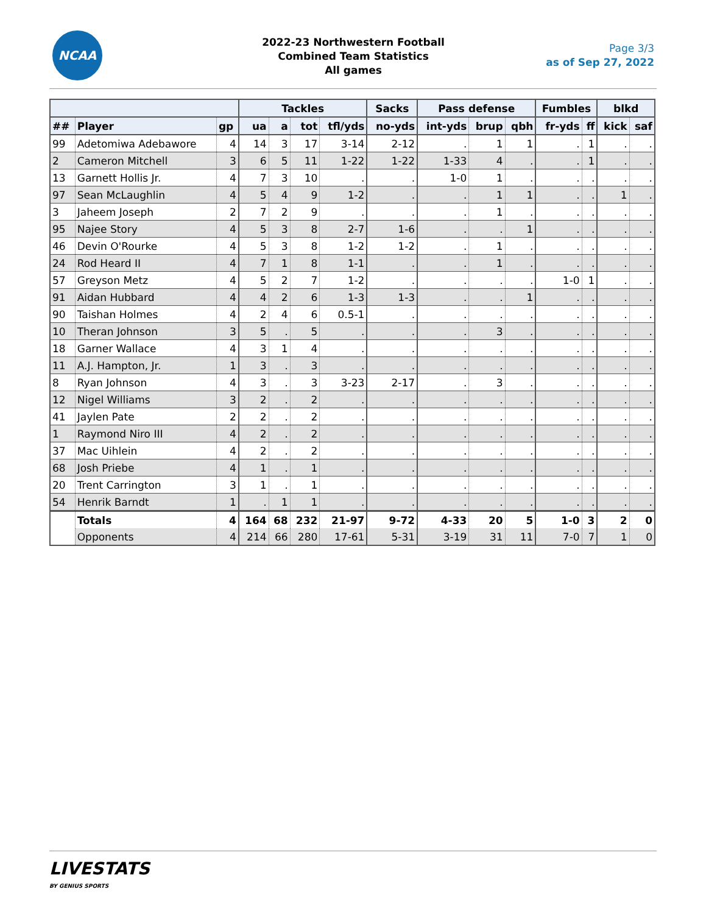NCAA
2022-23 Northwestern Football
Combined Team Statistics
All games
Page 3/3
as of Sep 27, 2022
| | | | Tackles | | | | Sacks | Pass defense | | | Fumbles | | blkd | |
| --- | --- | --- | --- | --- | --- | --- | --- | --- | --- | --- | --- | --- | --- | --- |
| ## | Player | gp | ua | a | tot | tfl/yds | no-yds | int-yds | brup | qbh | fr-yds | ff | kick | saf |
| 99 | Adetomiwa Adebawore | 4 | 14 | 3 | 17 | 3-14 | 2-12 | . | 1 | 1 | . | 1 | . | . |
| 2 | Cameron Mitchell | 3 | 6 | 5 | 11 | 1-22 | 1-22 | 1-33 | 4 | . | . | 1 | . | . |
| 13 | Garnett Hollis Jr. | 4 | 7 | 3 | 10 | . | . | 1-0 | 1 | . | . | . | . | . |
| 97 | Sean McLaughlin | 4 | 5 | 4 | 9 | 1-2 | . | . | 1 | 1 | . | . | 1 | . |
| 3 | Jaheem Joseph | 2 | 7 | 2 | 9 | . | . | . | 1 | . | . | . | . | . |
| 95 | Najee Story | 4 | 5 | 3 | 8 | 2-7 | 1-6 | . | . | 1 | . | . | . | . |
| 46 | Devin O'Rourke | 4 | 5 | 3 | 8 | 1-2 | 1-2 | . | 1 | . | . | . | . | . |
| 24 | Rod Heard II | 4 | 7 | 1 | 8 | 1-1 | . | . | 1 | . | . | . | . | . |
| 57 | Greyson Metz | 4 | 5 | 2 | 7 | 1-2 | . | . | . | . | 1-0 | 1 | . | . |
| 91 | Aidan Hubbard | 4 | 4 | 2 | 6 | 1-3 | 1-3 | . | . | 1 | . | . | . | . |
| 90 | Taishan Holmes | 4 | 2 | 4 | 6 | 0.5-1 | . | . | . | . | . | . | . | . |
| 10 | Theran Johnson | 3 | 5 | . | 5 | . | . | . | 3 | . | . | . | . | . |
| 18 | Garner Wallace | 4 | 3 | 1 | 4 | . | . | . | . | . | . | . | . | . |
| 11 | A.J. Hampton, Jr. | 1 | 3 | . | 3 | . | . | . | . | . | . | . | . | . |
| 8 | Ryan Johnson | 4 | 3 | . | 3 | 3-23 | 2-17 | . | 3 | . | . | . | . | . |
| 12 | Nigel Williams | 3 | 2 | . | 2 | . | . | . | . | . | . | . | . | . |
| 41 | Jaylen Pate | 2 | 2 | . | 2 | . | . | . | . | . | . | . | . | . |
| 1 | Raymond Niro III | 4 | 2 | . | 2 | . | . | . | . | . | . | . | . | . |
| 37 | Mac Uihlein | 4 | 2 | . | 2 | . | . | . | . | . | . | . | . | . |
| 68 | Josh Priebe | 4 | 1 | . | 1 | . | . | . | . | . | . | . | . | . |
| 20 | Trent Carrington | 3 | 1 | . | 1 | . | . | . | . | . | . | . | . | . |
| 54 | Henrik Barndt | 1 | . | 1 | 1 | . | . | . | . | . | . | . | . | . |
| | Totals | 4 | 164 | 68 | 232 | 21-97 | 9-72 | 4-33 | 20 | 5 | 1-0 | 3 | 2 | 0 |
| | Opponents | 4 | 214 | 66 | 280 | 17-61 | 5-31 | 3-19 | 31 | 11 | 7-0 | 7 | 1 | 0 |
LIVESTATS
BY GENIUS SPORTS